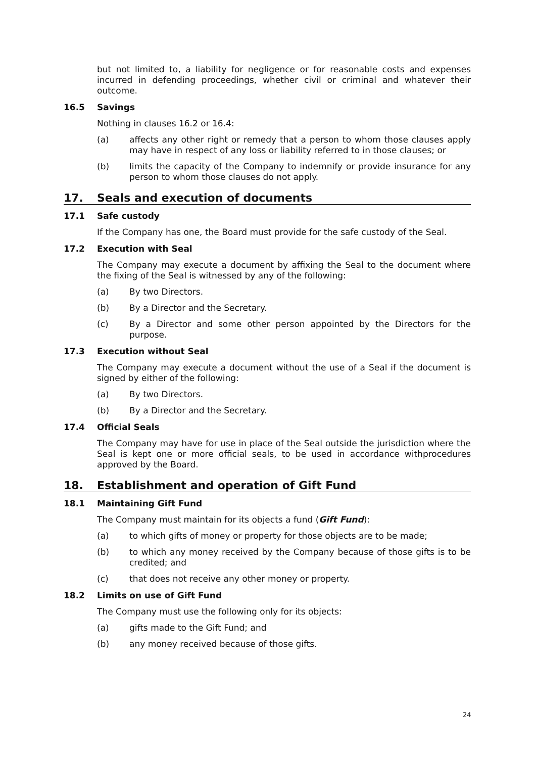but not limited to, a liability for negligence or for reasonable costs and expenses incurred in defending proceedings, whether civil or criminal and whatever their outcome.
16.5 Savings
Nothing in clauses 16.2 or 16.4:
(a) affects any other right or remedy that a person to whom those clauses apply may have in respect of any loss or liability referred to in those clauses; or
(b) limits the capacity of the Company to indemnify or provide insurance for any person to whom those clauses do not apply.
17. Seals and execution of documents
17.1 Safe custody
If the Company has one, the Board must provide for the safe custody of the Seal.
17.2 Execution with Seal
The Company may execute a document by affixing the Seal to the document where the fixing of the Seal is witnessed by any of the following:
(a) By two Directors.
(b) By a Director and the Secretary.
(c) By a Director and some other person appointed by the Directors for the purpose.
17.3 Execution without Seal
The Company may execute a document without the use of a Seal if the document is signed by either of the following:
(a) By two Directors.
(b) By a Director and the Secretary.
17.4 Official Seals
The Company may have for use in place of the Seal outside the jurisdiction where the Seal is kept one or more official seals, to be used in accordance withprocedures approved by the Board.
18. Establishment and operation of Gift Fund
18.1 Maintaining Gift Fund
The Company must maintain for its objects a fund (Gift Fund):
(a) to which gifts of money or property for those objects are to be made;
(b) to which any money received by the Company because of those gifts is to be credited; and
(c) that does not receive any other money or property.
18.2 Limits on use of Gift Fund
The Company must use the following only for its objects:
(a) gifts made to the Gift Fund; and
(b) any money received because of those gifts.
24